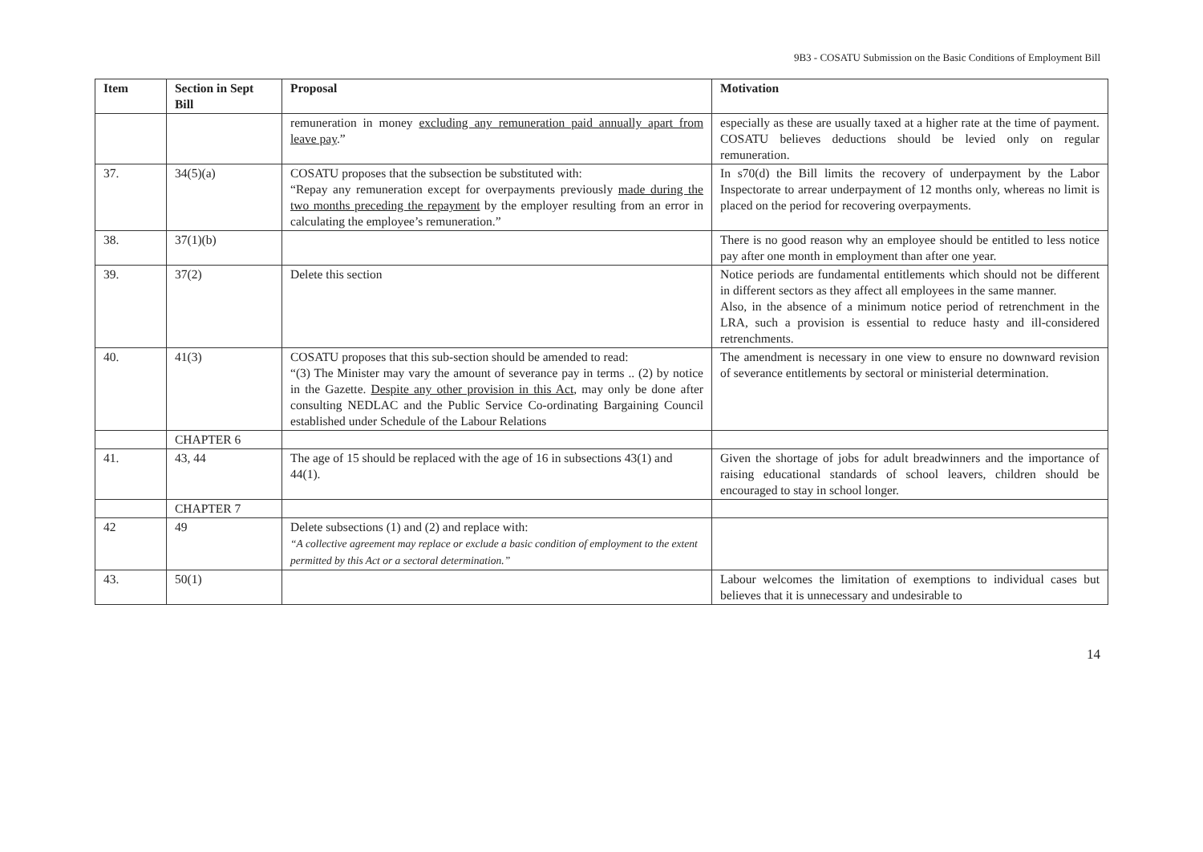9B3 - COSATU Submission on the Basic Conditions of Employment Bill
| Item | Section in Sept Bill | Proposal | Motivation |
| --- | --- | --- | --- |
| | | remuneration in money excluding any remuneration paid annually apart from leave pay .” | especially as these are usually taxed at a higher rate at the time of payment. COSATU believes deductions should be levied only on regular remuneration. |
| 37. | 34(5)(a) | COSATU proposes that the subsection be substituted with: “Repay any remuneration except for overpayments previously made during the two months preceding the repayment by the employer resulting from an error in calculating the employee’s remuneration.” | In s70(d) the Bill limits the recovery of underpayment by the Labor Inspectorate to arrear underpayment of 12 months only, whereas no limit is placed on the period for recovering overpayments. |
| 38. | 37(1)(b) | | There is no good reason why an employee should be entitled to less notice pay after one month in employment than after one year. |
| 39. | 37(2) | Delete this section | Notice periods are fundamental entitlements which should not be different in different sectors as they affect all employees in the same manner. Also, in the absence of a minimum notice period of retrenchment in the LRA, such a provision is essential to reduce hasty and ill-considered retrenchments. |
| 40. | 41(3) | COSATU proposes that this sub-section should be amended to read: “(3) The Minister may vary the amount of severance pay in terms .. (2) by notice in the Gazette. Despite any other provision in this Act , may only be done after consulting NEDLAC and the Public Service Co-ordinating Bargaining Council established under Schedule of the Labour Relations | The amendment is necessary in one view to ensure no downward revision of severance entitlements by sectoral or ministerial determination. |
| | CHAPTER 6 | | |
| 41. | 43, 44 | The age of 15 should be replaced with the age of 16 in subsections 43(1) and 44(1). | Given the shortage of jobs for adult breadwinners and the importance of raising educational standards of school leavers, children should be encouraged to stay in school longer. |
| | CHAPTER 7 | | |
| 42 | 49 | Delete subsections (1) and (2) and replace with: “A collective agreement may replace or exclude a basic condition of employment to the extent permitted by this Act or a sectoral determination.” | |
| 43. | 50(1) | | Labour welcomes the limitation of exemptions to individual cases but believes that it is unnecessary and undesirable to |
14